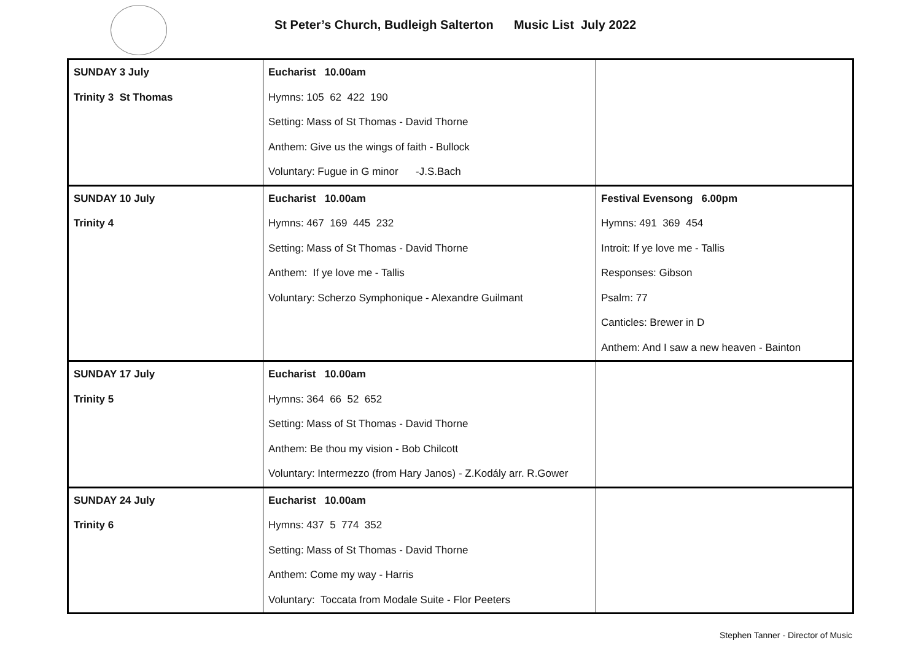St Peter’s Church, Budleigh Salterton Music List July 2022
| SUNDAY 3 July Trinity 3 St Thomas | Eucharist 10.00am Hymns: 105 62 422 190 Setting: Mass of St Thomas - David Thorne Anthem: Give us the wings of faith - Bullock Voluntary: Fugue in G minor -J.S.Bach | |
| SUNDAY 10 July Trinity 4 | Eucharist 10.00am Hymns: 467 169 445 232 Setting: Mass of St Thomas - David Thorne Anthem: If ye love me - Tallis Voluntary: Scherzo Symphonique - Alexandre Guilmant | Festival Evensong 6.00pm Hymns: 491 369 454 Introit: If ye love me - Tallis Responses: Gibson Psalm: 77 Canticles: Brewer in D Anthem: And I saw a new heaven - Bainton |
| SUNDAY 17 July Trinity 5 | Eucharist 10.00am Hymns: 364 66 52 652 Setting: Mass of St Thomas - David Thorne Anthem: Be thou my vision - Bob Chilcott Voluntary: Intermezzo (from Hary Janos) - Z.Kodály arr. R.Gower | |
| SUNDAY 24 July Trinity 6 | Eucharist 10.00am Hymns: 437 5 774 352 Setting: Mass of St Thomas - David Thorne Anthem: Come my way - Harris Voluntary: Toccata from Modale Suite - Flor Peeters | |
Stephen Tanner - Director of Music